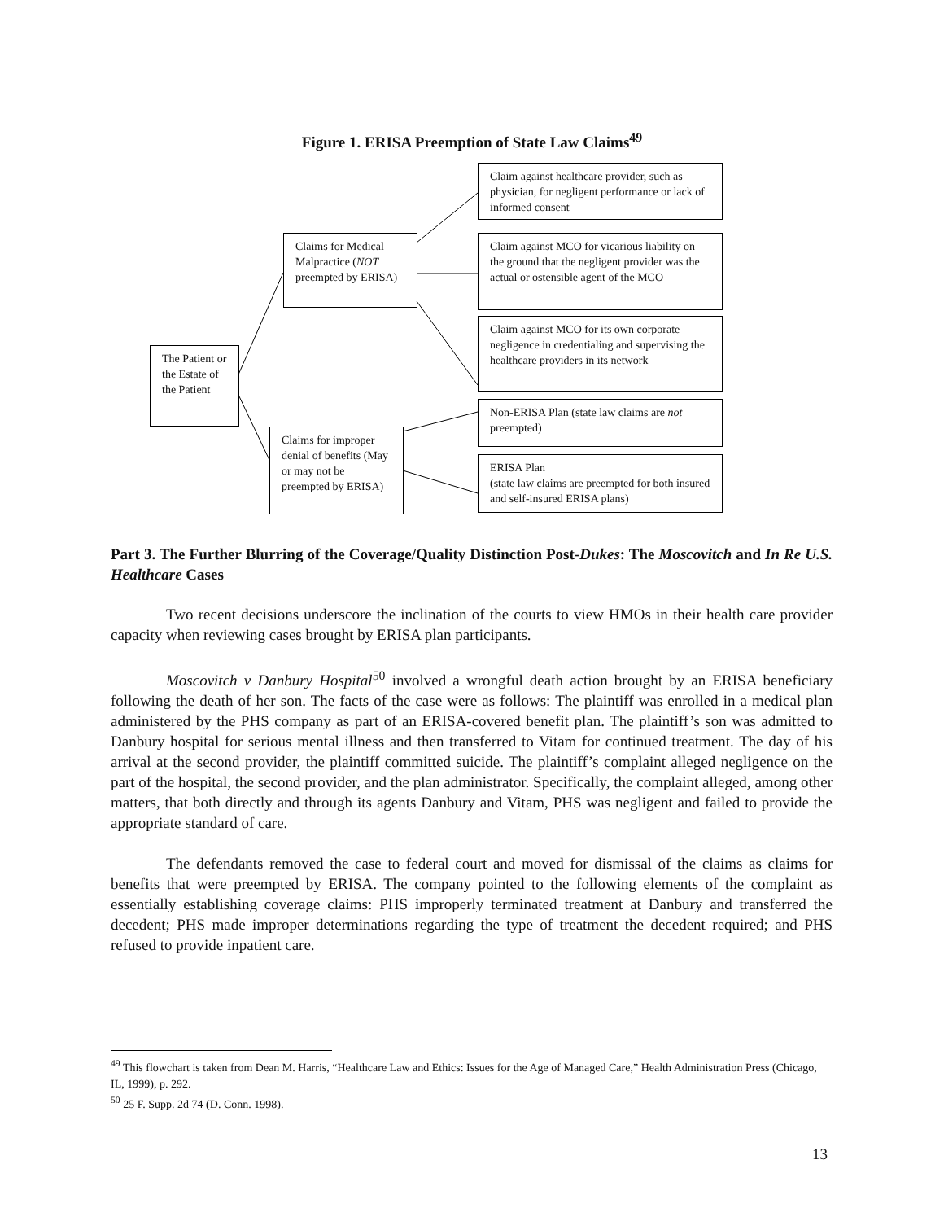Figure 1. ERISA Preemption of State Law Claims<sup>49</sup>
The Patient or the Estate of the Patient
Claims for Medical Malpractice (NOT preempted by ERISA)
Claims for improper denial of benefits (May or may not be preempted by ERISA)
Claim against healthcare provider, such as physician, for negligent performance or lack of informed consent
Claim against MCO for vicarious liability on the ground that the negligent provider was the actual or ostensible agent of the MCO
Claim against MCO for its own corporate negligence in credentialing and supervising the healthcare providers in its network
Non-ERISA Plan (state law claims are not preempted)
ERISA Plan
(state law claims are preempted for both insured and self-insured ERISA plans)
Part 3. The Further Blurring of the Coverage/Quality Distinction Post-Dukes: The Moscovitch and In Re U.S. Healthcare Cases
Two recent decisions underscore the inclination of the courts to view HMOs in their health care provider capacity when reviewing cases brought by ERISA plan participants.
Moscovitch v Danbury Hospital<sup>50</sup> involved a wrongful death action brought by an ERISA beneficiary following the death of her son. The facts of the case were as follows: The plaintiff was enrolled in a medical plan administered by the PHS company as part of an ERISA-covered benefit plan. The plaintiff’s son was admitted to Danbury hospital for serious mental illness and then transferred to Vitam for continued treatment. The day of his arrival at the second provider, the plaintiff committed suicide. The plaintiff’s complaint alleged negligence on the part of the hospital, the second provider, and the plan administrator. Specifically, the complaint alleged, among other matters, that both directly and through its agents Danbury and Vitam, PHS was negligent and failed to provide the appropriate standard of care.
The defendants removed the case to federal court and moved for dismissal of the claims as claims for benefits that were preempted by ERISA. The company pointed to the following elements of the complaint as essentially establishing coverage claims: PHS improperly terminated treatment at Danbury and transferred the decedent; PHS made improper determinations regarding the type of treatment the decedent required; and PHS refused to provide inpatient care.
<sup>49</sup> This flowchart is taken from Dean M. Harris, “Healthcare Law and Ethics: Issues for the Age of Managed Care,” Health Administration Press (Chicago, IL, 1999), p. 292.
<sup>50</sup> 25 F. Supp. 2d 74 (D. Conn. 1998).
13